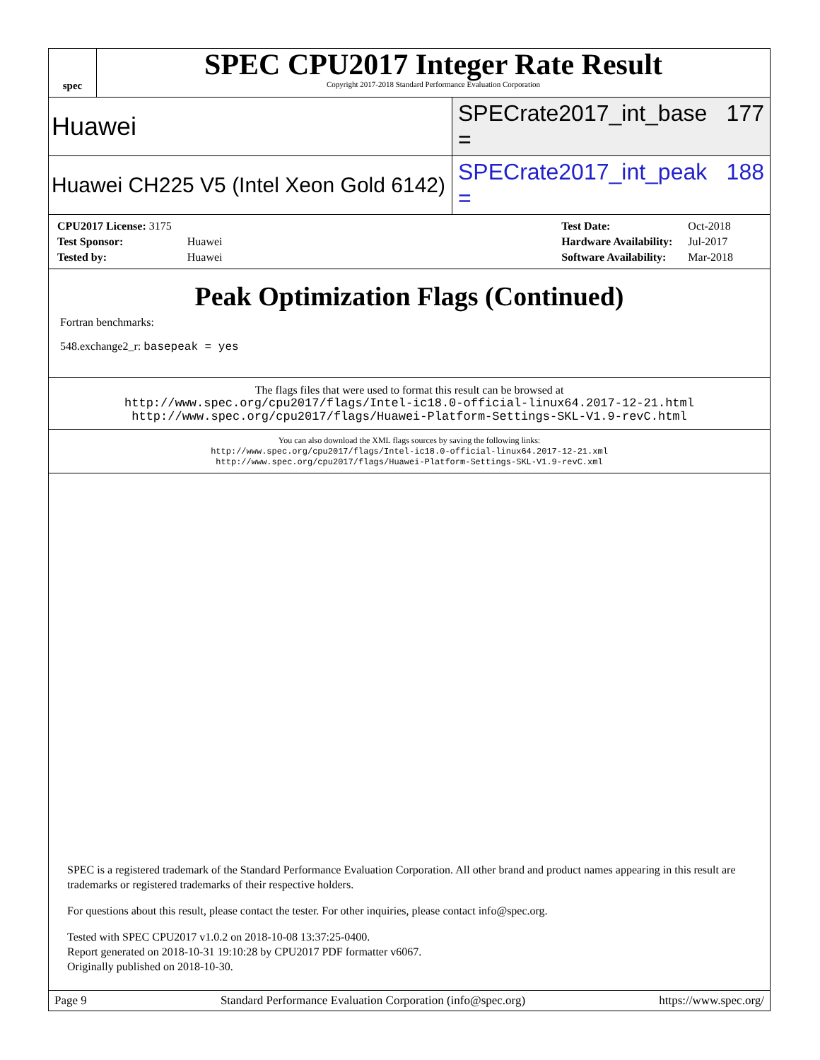spec
SPEC CPU2017 Integer Rate Result
Copyright 2017-2018 Standard Performance Evaluation Corporation
Huawei
SPECrate2017_int_base = 177
Huawei CH225 V5 (Intel Xeon Gold 6142)
SPECrate2017_int_peak = 188
| CPU2017 License: 3175 | |
| Test Sponsor: | Huawei |
| Tested by: | Huawei |
| Test Date: | Oct-2018 |
| Hardware Availability: | Jul-2017 |
| Software Availability: | Mar-2018 |
Peak Optimization Flags (Continued)
Fortran benchmarks:
548.exchange2_r: basepeak = yes
The flags files that were used to format this result can be browsed at
http://www.spec.org/cpu2017/flags/Intel-ic18.0-official-linux64.2017-12-21.html
http://www.spec.org/cpu2017/flags/Huawei-Platform-Settings-SKL-V1.9-revC.html
You can also download the XML flags sources by saving the following links:
http://www.spec.org/cpu2017/flags/Intel-ic18.0-official-linux64.2017-12-21.xml
http://www.spec.org/cpu2017/flags/Huawei-Platform-Settings-SKL-V1.9-revC.xml
SPEC is a registered trademark of the Standard Performance Evaluation Corporation. All other brand and product names appearing in this result are trademarks or registered trademarks of their respective holders.
For questions about this result, please contact the tester. For other inquiries, please contact info@spec.org.
Tested with SPEC CPU2017 v1.0.2 on 2018-10-08 13:37:25-0400.
Report generated on 2018-10-31 19:10:28 by CPU2017 PDF formatter v6067.
Originally published on 2018-10-30.
Page 9 Standard Performance Evaluation Corporation (info@spec.org) https://www.spec.org/